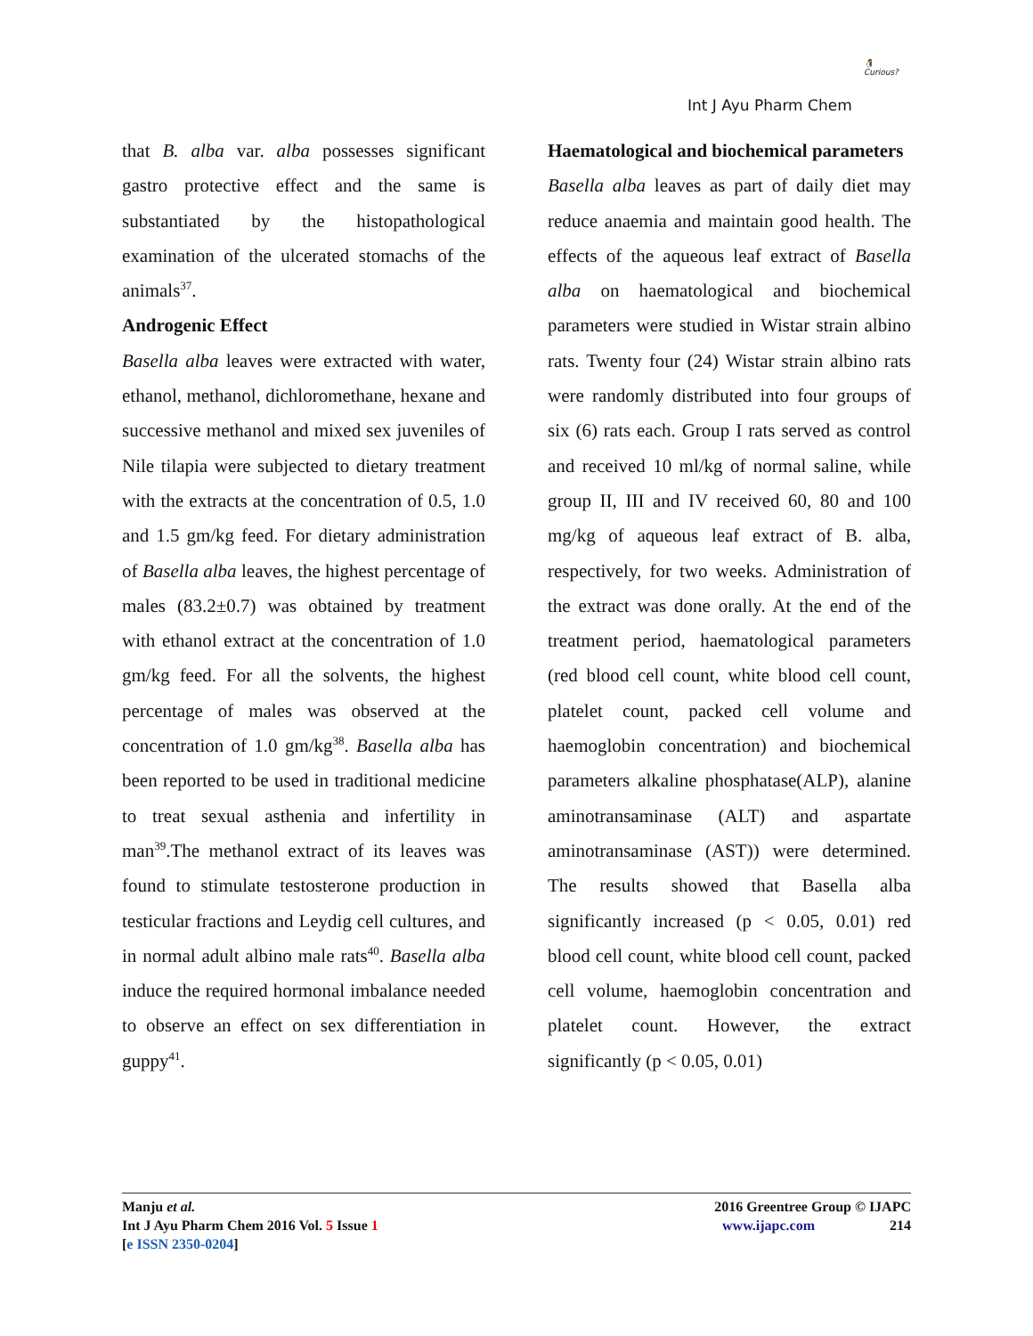Int J Ayu Pharm Chem
🐧
Curious?
that B. alba var. alba possesses significant gastro protective effect and the same is substantiated by the histopathological examination of the ulcerated stomachs of the animals<sup>37</sup>.
Androgenic Effect
Basella alba leaves were extracted with water, ethanol, methanol, dichloromethane, hexane and successive methanol and mixed sex juveniles of Nile tilapia were subjected to dietary treatment with the extracts at the concentration of 0.5, 1.0 and 1.5 gm/kg feed. For dietary administration of Basella alba leaves, the highest percentage of males (83.2±0.7) was obtained by treatment with ethanol extract at the concentration of 1.0 gm/kg feed. For all the solvents, the highest percentage of males was observed at the concentration of 1.0 gm/kg<sup>38</sup>. Basella alba has been reported to be used in traditional medicine to treat sexual asthenia and infertility in man<sup>39</sup>.The methanol extract of its leaves was found to stimulate testosterone production in testicular fractions and Leydig cell cultures, and in normal adult albino male rats<sup>40</sup>. Basella alba induce the required hormonal imbalance needed to observe an effect on sex differentiation in guppy<sup>41</sup>.
Haematological and biochemical parameters
Basella alba leaves as part of daily diet may reduce anaemia and maintain good health. The effects of the aqueous leaf extract of Basella alba on haematological and biochemical parameters were studied in Wistar strain albino rats. Twenty four (24) Wistar strain albino rats were randomly distributed into four groups of six (6) rats each. Group I rats served as control and received 10 ml/kg of normal saline, while group II, III and IV received 60, 80 and 100 mg/kg of aqueous leaf extract of B. alba, respectively, for two weeks. Administration of the extract was done orally. At the end of the treatment period, haematological parameters (red blood cell count, white blood cell count, platelet count, packed cell volume and haemoglobin concentration) and biochemical parameters alkaline phosphatase(ALP), alanine aminotransaminase (ALT) and aspartate aminotransaminase (AST)) were determined. The results showed that Basella alba significantly increased (p < 0.05, 0.01) red blood cell count, white blood cell count, packed cell volume, haemoglobin concentration and platelet count. However, the extract significantly (p < 0.05, 0.01)
Manju et al.
Int J Ayu Pharm Chem 2016 Vol. 5 Issue 1
[e ISSN 2350-0204]
2016 Greentree Group © IJAPC
www.ijapc.com 214